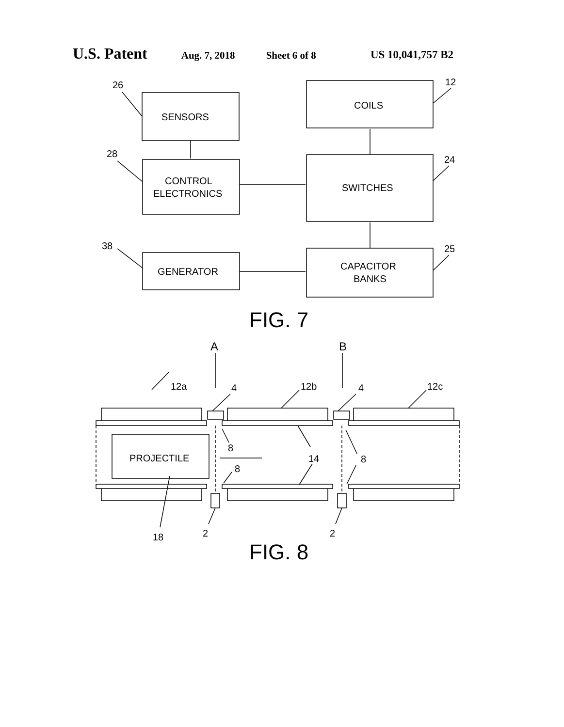U.S. Patent Aug. 7, 2018 Sheet 6 of 8 US 10,041,757 B2
26
28
38
12
24
25
SENSORS
CONTROL
ELECTRONICS
GENERATOR
COILS
SWITCHES
CAPACITOR
BANKS
FIG. 7
A
B
12a
12b
12c
4
4
PROJECTILE
8
8
8
14
18
2
2
FIG. 8